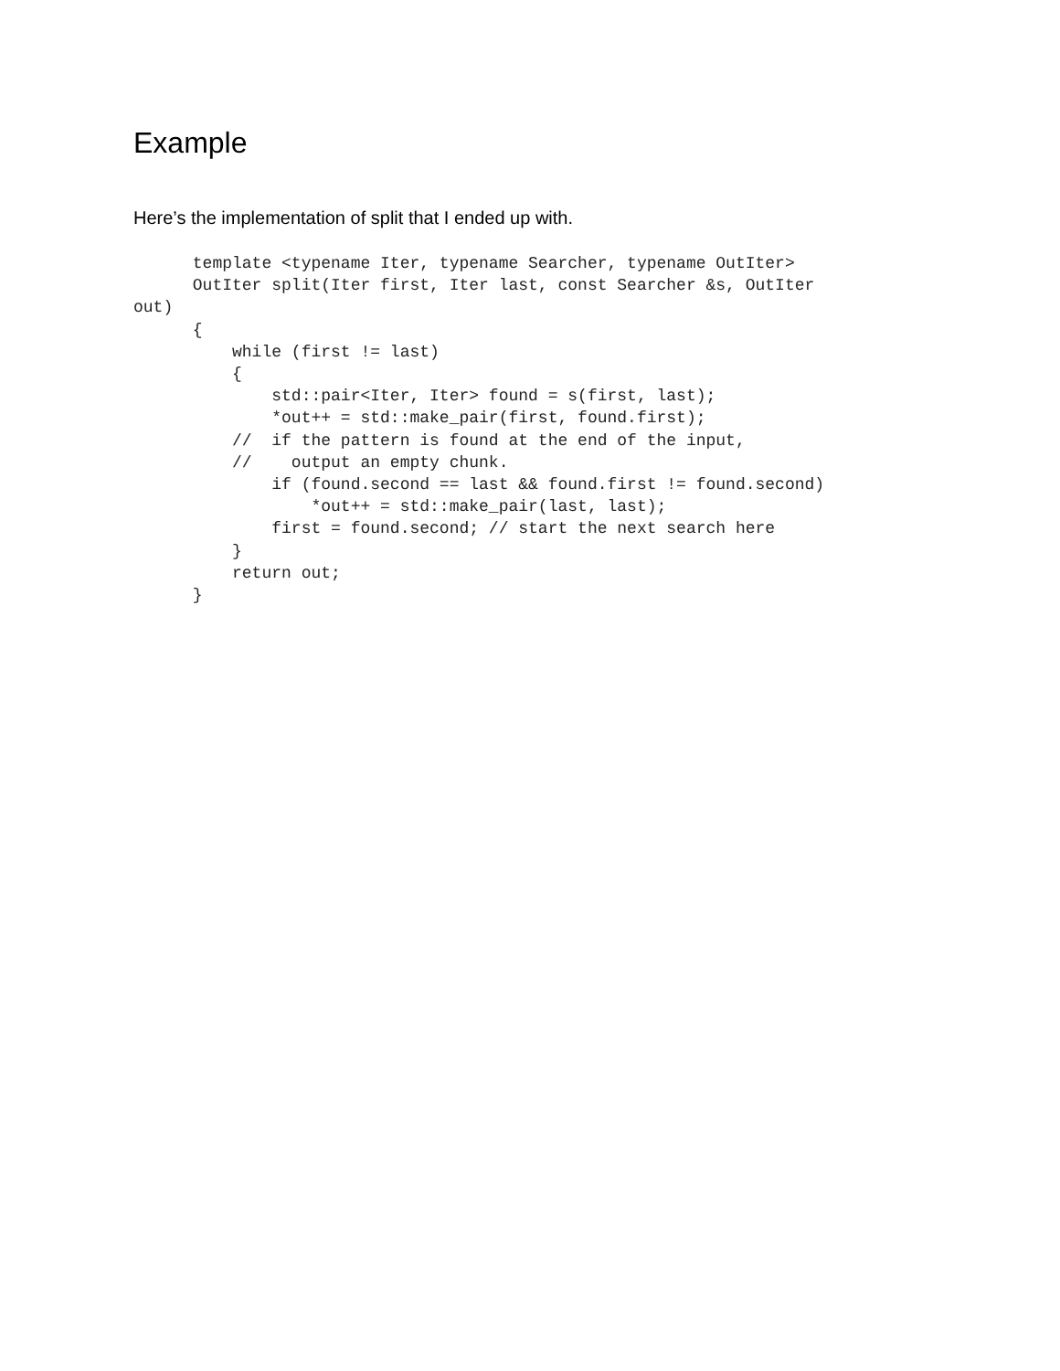Example
Here’s the implementation of split that I ended up with.
      template <typename Iter, typename Searcher, typename OutIter>
      OutIter split(Iter first, Iter last, const Searcher &s, OutIter
out)
      {
          while (first != last)
          {
              std::pair<Iter, Iter> found = s(first, last);
              *out++ = std::make_pair(first, found.first);
          //  if the pattern is found at the end of the input,
          //    output an empty chunk.
              if (found.second == last && found.first != found.second)
                  *out++ = std::make_pair(last, last);
              first = found.second; // start the next search here
          }
          return out;
      }